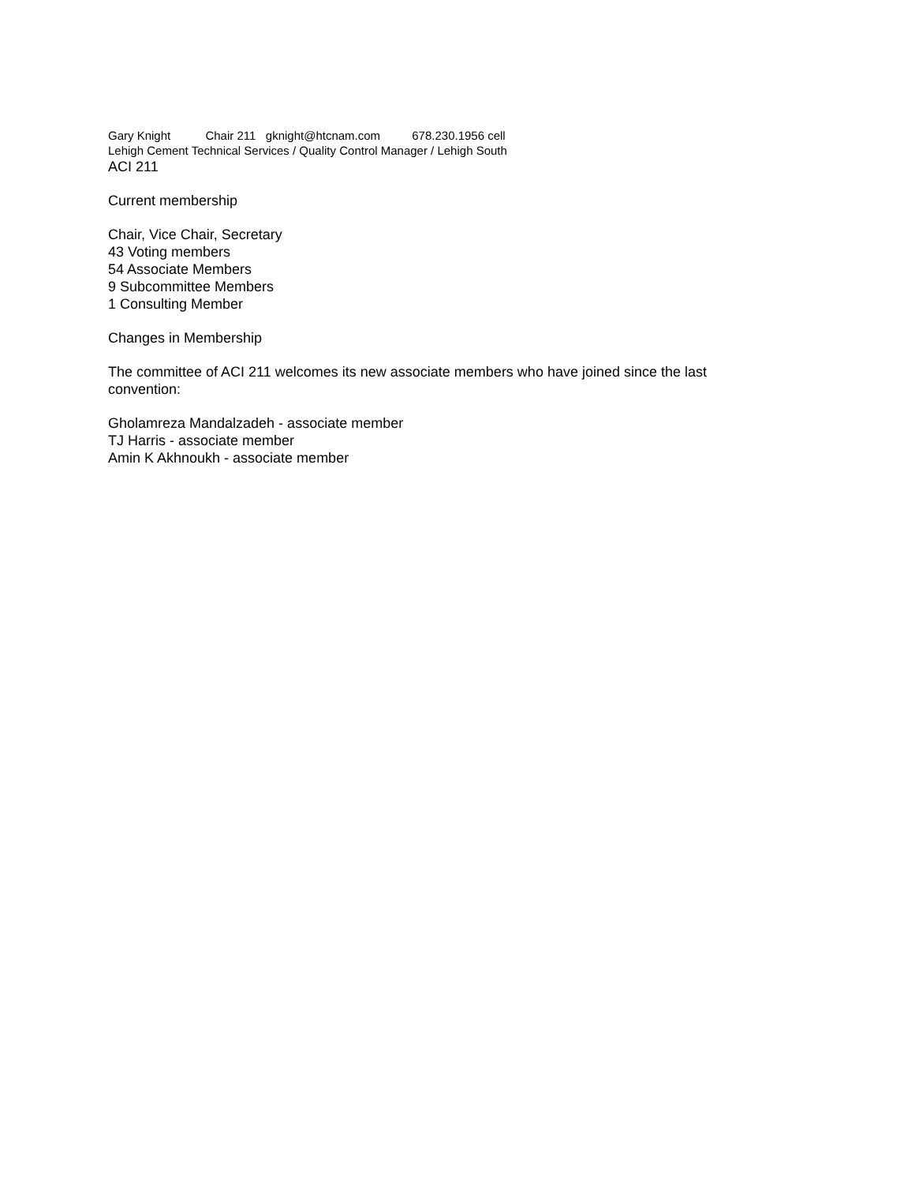Gary Knight Chair 211 gknight@htcnam.com 678.230.1956 cell
Lehigh Cement Technical Services / Quality Control Manager / Lehigh South
ACI 211
Current membership
Chair, Vice Chair, Secretary
43 Voting members
54 Associate Members
9 Subcommittee Members
1 Consulting Member
Changes in Membership
The committee of ACI 211 welcomes its new associate members who have joined since the last convention:
Gholamreza Mandalzadeh - associate member
TJ Harris - associate member
Amin K Akhnoukh - associate member